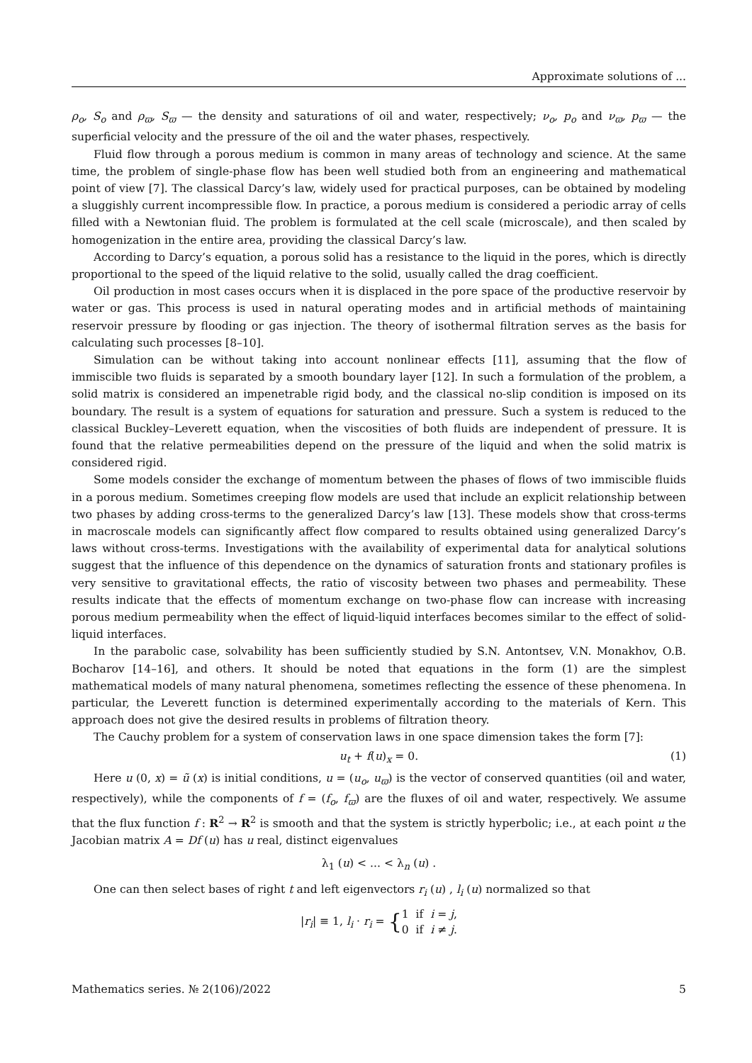Approximate solutions of ...
ρ<sub>o</sub>, S<sub>o</sub> and ρ<sub>ϖ</sub>, S<sub>ϖ</sub> — the density and saturations of oil and water, respectively; ν<sub>o</sub>, p<sub>o</sub> and ν<sub>ϖ</sub>, p<sub>ϖ</sub> — the superficial velocity and the pressure of the oil and the water phases, respectively.
Fluid flow through a porous medium is common in many areas of technology and science. At the same time, the problem of single-phase flow has been well studied both from an engineering and mathematical point of view [7]. The classical Darcy’s law, widely used for practical purposes, can be obtained by modeling a sluggishly current incompressible flow. In practice, a porous medium is considered a periodic array of cells filled with a Newtonian fluid. The problem is formulated at the cell scale (microscale), and then scaled by homogenization in the entire area, providing the classical Darcy’s law.
According to Darcy’s equation, a porous solid has a resistance to the liquid in the pores, which is directly proportional to the speed of the liquid relative to the solid, usually called the drag coefficient.
Oil production in most cases occurs when it is displaced in the pore space of the productive reservoir by water or gas. This process is used in natural operating modes and in artificial methods of maintaining reservoir pressure by flooding or gas injection. The theory of isothermal filtration serves as the basis for calculating such processes [8–10].
Simulation can be without taking into account nonlinear effects [11], assuming that the flow of immiscible two fluids is separated by a smooth boundary layer [12]. In such a formulation of the problem, a solid matrix is considered an impenetrable rigid body, and the classical no-slip condition is imposed on its boundary. The result is a system of equations for saturation and pressure. Such a system is reduced to the classical Buckley–Leverett equation, when the viscosities of both fluids are independent of pressure. It is found that the relative permeabilities depend on the pressure of the liquid and when the solid matrix is considered rigid.
Some models consider the exchange of momentum between the phases of flows of two immiscible fluids in a porous medium. Sometimes creeping flow models are used that include an explicit relationship between two phases by adding cross-terms to the generalized Darcy’s law [13]. These models show that cross-terms in macroscale models can significantly affect flow compared to results obtained using generalized Darcy’s laws without cross-terms. Investigations with the availability of experimental data for analytical solutions suggest that the influence of this dependence on the dynamics of saturation fronts and stationary profiles is very sensitive to gravitational effects, the ratio of viscosity between two phases and permeability. These results indicate that the effects of momentum exchange on two-phase flow can increase with increasing porous medium permeability when the effect of liquid-liquid interfaces becomes similar to the effect of solid-liquid interfaces.
In the parabolic case, solvability has been sufficiently studied by S.N. Antontsev, V.N. Monakhov, O.B. Bocharov [14–16], and others. It should be noted that equations in the form (1) are the simplest mathematical models of many natural phenomena, sometimes reflecting the essence of these phenomena. In particular, the Leverett function is determined experimentally according to the materials of Kern. This approach does not give the desired results in problems of filtration theory.
The Cauchy problem for a system of conservation laws in one space dimension takes the form [7]:
u<sub>t</sub> + f(u)<sub>x</sub> = 0. (1)
Here u (0, x) = ũ (x) is initial conditions, u = (u<sub>o</sub>, u<sub>ϖ</sub>) is the vector of conserved quantities (oil and water, respectively), while the components of f = (f<sub>o</sub>, f<sub>ϖ</sub>) are the fluxes of oil and water, respectively. We assume that the flux function f : R<sup>2</sup> → R<sup>2</sup> is smooth and that the system is strictly hyperbolic; i.e., at each point u the Jacobian matrix A = Df (u) has u real, distinct eigenvalues
λ<sub>1</sub> (u) < ... < λ<sub>n</sub> (u) .
One can then select bases of right t and left eigenvectors r<sub>i</sub> (u) , l<sub>i</sub> (u) normalized so that
|r<sub>i</sub>| ≡ 1, l<sub>i</sub> · r<sub>i</sub> = {1 if i = j,
0 if i ≠ j.
Mathematics series. № 2(106)/2022 5